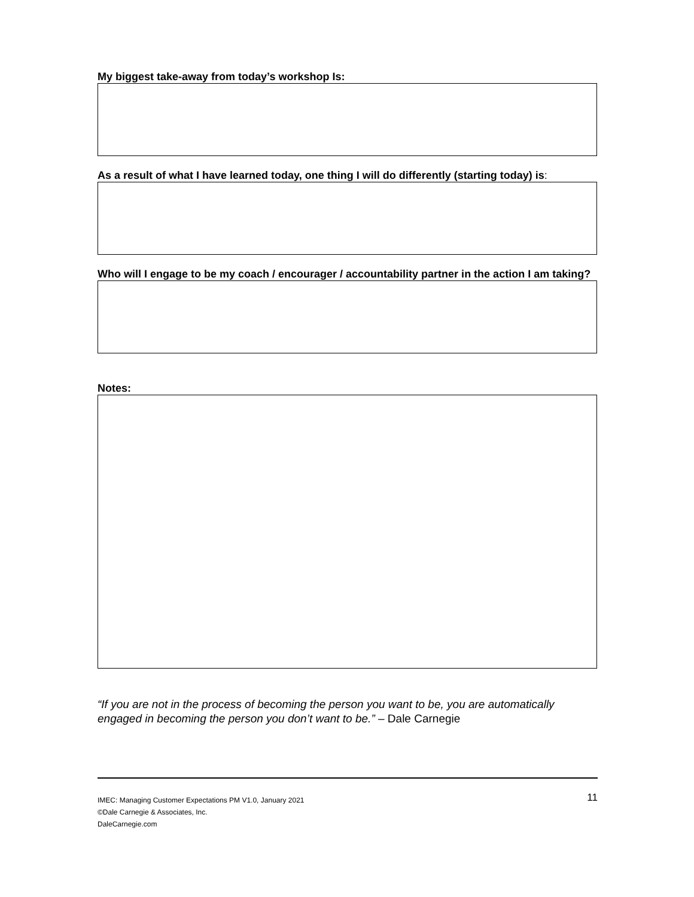My biggest take-away from today’s workshop Is:
As a result of what I have learned today, one thing I will do differently (starting today) is:
Who will I engage to be my coach / encourager / accountability partner in the action I am taking?
Notes:
“If you are not in the process of becoming the person you want to be, you are automatically engaged in becoming the person you don’t want to be.” – Dale Carnegie
11 IMEC: Managing Customer Expectations PM V1.0, January 2021
©Dale Carnegie & Associates, Inc.
DaleCarnegie.com